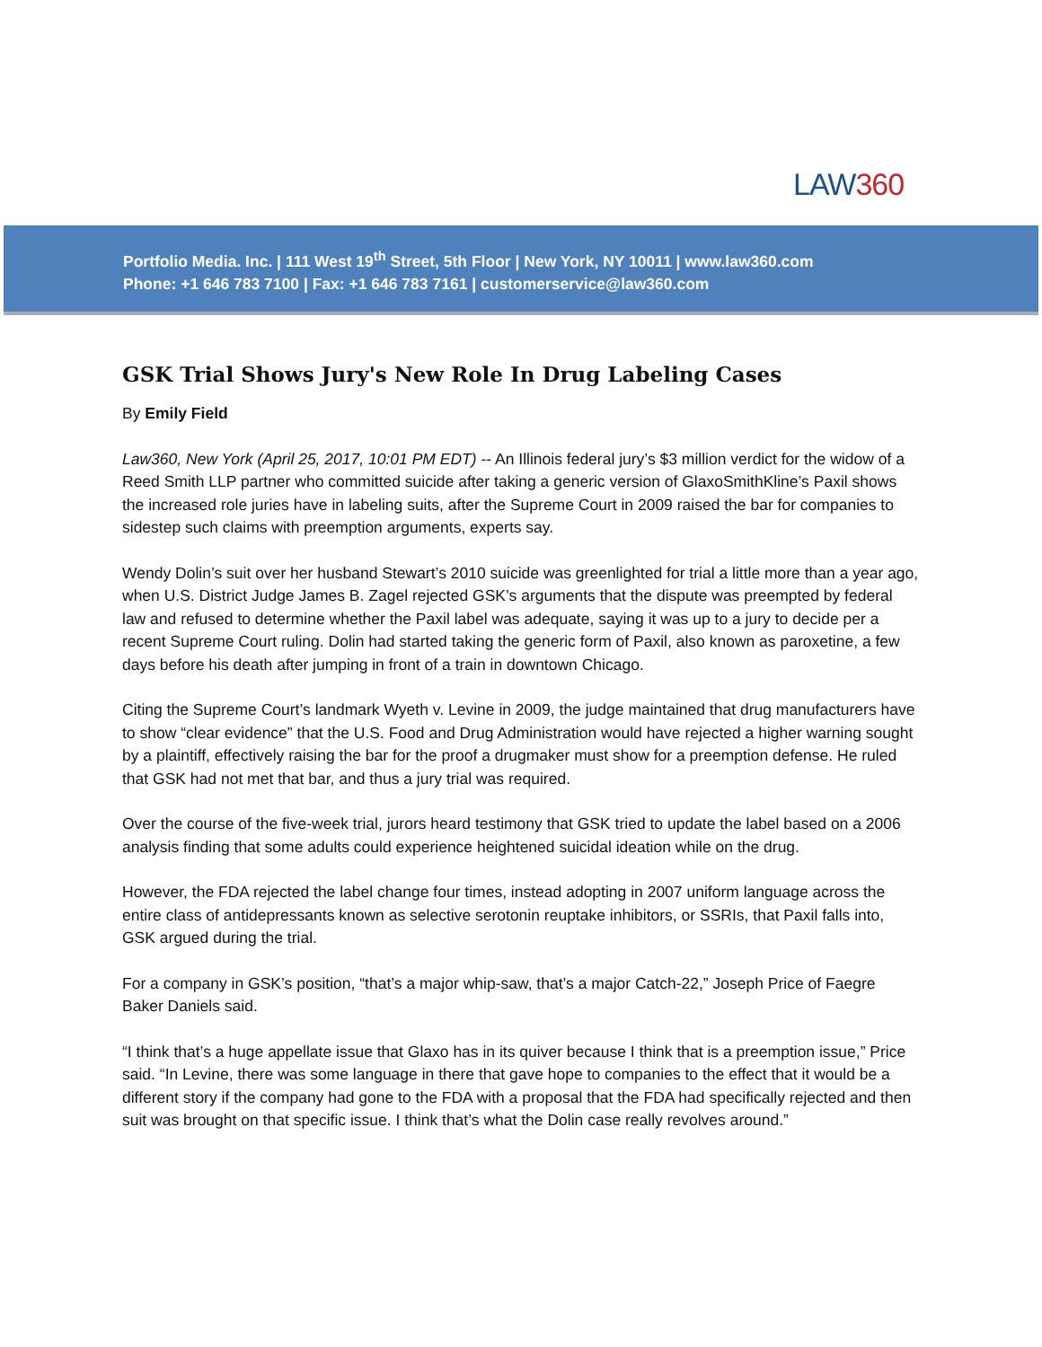LAW360
Portfolio Media. Inc. | 111 West 19<sup>th</sup> Street, 5th Floor | New York, NY 10011 | www.law360.com
Phone: +1 646 783 7100 | Fax: +1 646 783 7161 | customerservice@law360.com
GSK Trial Shows Jury's New Role In Drug Labeling Cases
By Emily Field
Law360, New York (April 25, 2017, 10:01 PM EDT) -- An Illinois federal jury’s $3 million verdict for the widow of a Reed Smith LLP partner who committed suicide after taking a generic version of GlaxoSmithKline’s Paxil shows the increased role juries have in labeling suits, after the Supreme Court in 2009 raised the bar for companies to sidestep such claims with preemption arguments, experts say.
Wendy Dolin’s suit over her husband Stewart’s 2010 suicide was greenlighted for trial a little more than a year ago, when U.S. District Judge James B. Zagel rejected GSK’s arguments that the dispute was preempted by federal law and refused to determine whether the Paxil label was adequate, saying it was up to a jury to decide per a recent Supreme Court ruling. Dolin had started taking the generic form of Paxil, also known as paroxetine, a few days before his death after jumping in front of a train in downtown Chicago.
Citing the Supreme Court’s landmark Wyeth v. Levine in 2009, the judge maintained that drug manufacturers have to show “clear evidence” that the U.S. Food and Drug Administration would have rejected a higher warning sought by a plaintiff, effectively raising the bar for the proof a drugmaker must show for a preemption defense. He ruled that GSK had not met that bar, and thus a jury trial was required.
Over the course of the five-week trial, jurors heard testimony that GSK tried to update the label based on a 2006 analysis finding that some adults could experience heightened suicidal ideation while on the drug.
However, the FDA rejected the label change four times, instead adopting in 2007 uniform language across the entire class of antidepressants known as selective serotonin reuptake inhibitors, or SSRIs, that Paxil falls into, GSK argued during the trial.
For a company in GSK’s position, “that’s a major whip-saw, that’s a major Catch-22,” Joseph Price of Faegre Baker Daniels said.
“I think that’s a huge appellate issue that Glaxo has in its quiver because I think that is a preemption issue,” Price said. “In Levine, there was some language in there that gave hope to companies to the effect that it would be a different story if the company had gone to the FDA with a proposal that the FDA had specifically rejected and then suit was brought on that specific issue. I think that’s what the Dolin case really revolves around.”